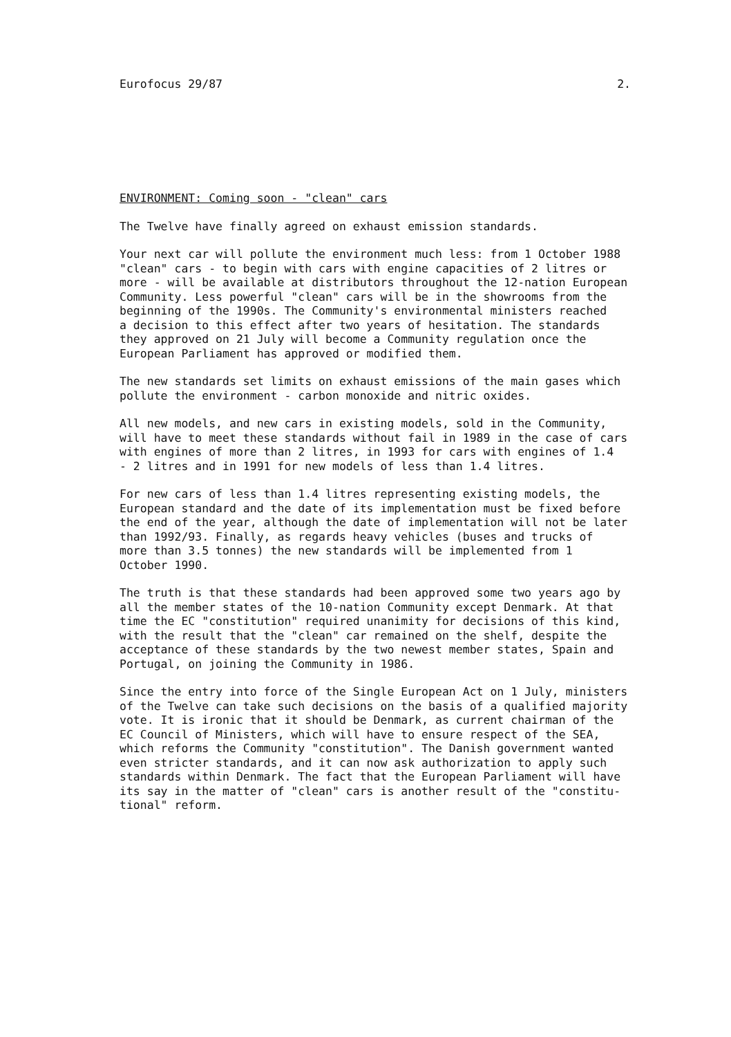Eurofocus 29/87 2.
ENVIRONMENT: Coming soon - "clean" cars
The Twelve have finally agreed on exhaust emission standards.
Your next car will pollute the environment much less: from 1 October 1988 "clean" cars - to begin with cars with engine capacities of 2 litres or more - will be available at distributors throughout the 12-nation European Community. Less powerful "clean" cars will be in the showrooms from the beginning of the 1990s. The Community's environmental ministers reached a decision to this effect after two years of hesitation. The standards they approved on 21 July will become a Community regulation once the European Parliament has approved or modified them.
The new standards set limits on exhaust emissions of the main gases which pollute the environment - carbon monoxide and nitric oxides.
All new models, and new cars in existing models, sold in the Community, will have to meet these standards without fail in 1989 in the case of cars with engines of more than 2 litres, in 1993 for cars with engines of 1.4 - 2 litres and in 1991 for new models of less than 1.4 litres.
For new cars of less than 1.4 litres representing existing models, the European standard and the date of its implementation must be fixed before the end of the year, although the date of implementation will not be later than 1992/93. Finally, as regards heavy vehicles (buses and trucks of more than 3.5 tonnes) the new standards will be implemented from 1 October 1990.
The truth is that these standards had been approved some two years ago by all the member states of the 10-nation Community except Denmark. At that time the EC "constitution" required unanimity for decisions of this kind, with the result that the "clean" car remained on the shelf, despite the acceptance of these standards by the two newest member states, Spain and Portugal, on joining the Community in 1986.
Since the entry into force of the Single European Act on 1 July, ministers of the Twelve can take such decisions on the basis of a qualified majority vote. It is ironic that it should be Denmark, as current chairman of the EC Council of Ministers, which will have to ensure respect of the SEA, which reforms the Community "constitution". The Danish government wanted even stricter standards, and it can now ask authorization to apply such standards within Denmark. The fact that the European Parliament will have its say in the matter of "clean" cars is another result of the "constitu- tional" reform.